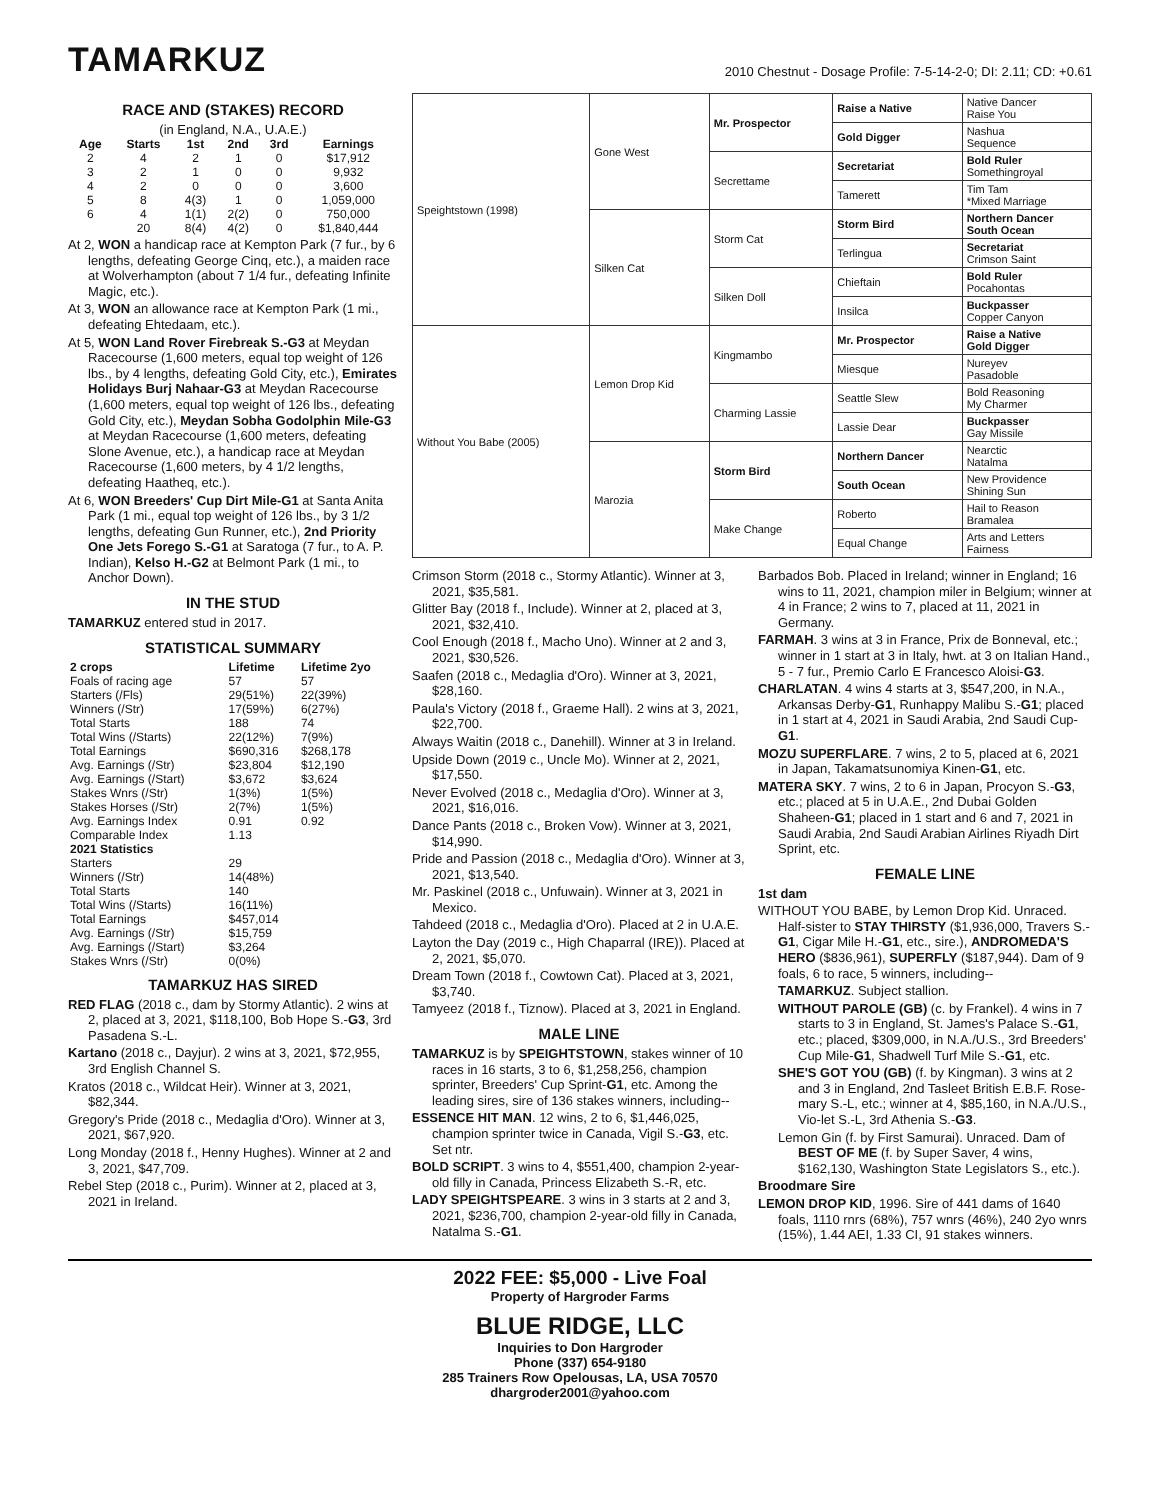TAMARKUZ
2010 Chestnut - Dosage Profile: 7-5-14-2-0; DI: 2.11; CD: +0.61
RACE AND (STAKES) RECORD
(in England, N.A., U.A.E.)
| Age | Starts | 1st | 2nd | 3rd | Earnings |
| --- | --- | --- | --- | --- | --- |
| 2 | 4 | 2 | 1 | 0 | $17,912 |
| 3 | 2 | 1 | 0 | 0 | 9,932 |
| 4 | 2 | 0 | 0 | 0 | 3,600 |
| 5 | 8 | 4(3) | 1 | 0 | 1,059,000 |
| 6 | 4 | 1(1) | 2(2) | 0 | 750,000 |
| | 20 | 8(4) | 4(2) | 0 | $1,840,444 |
At 2, WON a handicap race at Kempton Park (7 fur., by 6 lengths, defeating George Cinq, etc.), a maiden race at Wolverhampton (about 7 1/4 fur., defeating Infinite Magic, etc.).
At 3, WON an allowance race at Kempton Park (1 mi., defeating Ehtedaam, etc.).
At 5, WON Land Rover Firebreak S.-G3 at Meydan Racecourse (1,600 meters, equal top weight of 126 lbs., by 4 lengths, defeating Gold City, etc.), Emirates Holidays Burj Nahaar-G3 at Meydan Racecourse (1,600 meters, equal top weight of 126 lbs., defeating Gold City, etc.), Meydan Sobha Godolphin Mile-G3 at Meydan Racecourse (1,600 meters, defeating Slone Avenue, etc.), a handicap race at Meydan Racecourse (1,600 meters, by 4 1/2 lengths, defeating Haatheq, etc.).
At 6, WON Breeders' Cup Dirt Mile-G1 at Santa Anita Park (1 mi., equal top weight of 126 lbs., by 3 1/2 lengths, defeating Gun Runner, etc.), 2nd Priority One Jets Forego S.-G1 at Saratoga (7 fur., to A. P. Indian), Kelso H.-G2 at Belmont Park (1 mi., to Anchor Down).
IN THE STUD
TAMARKUZ entered stud in 2017.
STATISTICAL SUMMARY
| 2 crops | Lifetime | Lifetime 2yo |
| --- | --- | --- |
| Foals of racing age | 57 | 57 |
| Starters (/Fls) | 29(51%) | 22(39%) |
| Winners (/Str) | 17(59%) | 6(27%) |
| Total Starts | 188 | 74 |
| Total Wins (/Starts) | 22(12%) | 7(9%) |
| Total Earnings | $690,316 | $268,178 |
| Avg. Earnings (/Str) | $23,804 | $12,190 |
| Avg. Earnings (/Start) | $3,672 | $3,624 |
| Stakes Wnrs (/Str) | 1(3%) | 1(5%) |
| Stakes Horses (/Str) | 2(7%) | 1(5%) |
| Avg. Earnings Index | 0.91 | 0.92 |
| Comparable Index | 1.13 | |
| 2021 Statistics | | |
| Starters | 29 | |
| Winners (/Str) | 14(48%) | |
| Total Starts | 140 | |
| Total Wins (/Starts) | 16(11%) | |
| Total Earnings | $457,014 | |
| Avg. Earnings (/Str) | $15,759 | |
| Avg. Earnings (/Start) | $3,264 | |
| Stakes Wnrs (/Str) | 0(0%) | |
TAMARKUZ HAS SIRED
RED FLAG (2018 c., dam by Stormy Atlantic). 2 wins at 2, placed at 3, 2021, $118,100, Bob Hope S.-G3, 3rd Pasadena S.-L.
Kartano (2018 c., Dayjur). 2 wins at 3, 2021, $72,955, 3rd English Channel S.
Kratos (2018 c., Wildcat Heir). Winner at 3, 2021, $82,344.
Gregory's Pride (2018 c., Medaglia d'Oro). Winner at 3, 2021, $67,920.
Long Monday (2018 f., Henny Hughes). Winner at 2 and 3, 2021, $47,709.
Rebel Step (2018 c., Purim). Winner at 2, placed at 3, 2021 in Ireland.
| Speightstown (1998) | Gone West | Mr. Prospector | Raise a Native | Native Dancer Raise You |
| | | | Gold Digger | Nashua Sequence |
| | | Secrettame | Secretariat | Bold Ruler Somethingroyal |
| | | | Tamerett | Tim Tam *Mixed Marriage |
| | Silken Cat | Storm Cat | Storm Bird | Northern Dancer South Ocean |
| | | | Terlingua | Secretariat Crimson Saint |
| | | Silken Doll | Chieftain | Bold Ruler Pocahontas |
| | | | Insilca | Buckpasser Copper Canyon |
| Without You Babe (2005) | Lemon Drop Kid | Kingmambo | Mr. Prospector | Raise a Native Gold Digger |
| | | | Miesque | Nureyev Pasadoble |
| | | Charming Lassie | Seattle Slew | Bold Reasoning My Charmer |
| | | | Lassie Dear | Buckpasser Gay Missile |
| | Marozia | Storm Bird | Northern Dancer | Nearctic Natalma |
| | | | South Ocean | New Providence Shining Sun |
| | | Make Change | Roberto | Hail to Reason Bramalea |
| | | | Equal Change | Arts and Letters Fairness |
Crimson Storm (2018 c., Stormy Atlantic). Winner at 3, 2021, $35,581.
Glitter Bay (2018 f., Include). Winner at 2, placed at 3, 2021, $32,410.
Cool Enough (2018 f., Macho Uno). Winner at 2 and 3, 2021, $30,526.
Saafen (2018 c., Medaglia d'Oro). Winner at 3, 2021, $28,160.
Paula's Victory (2018 f., Graeme Hall). 2 wins at 3, 2021, $22,700.
Always Waitin (2018 c., Danehill). Winner at 3 in Ireland.
Upside Down (2019 c., Uncle Mo). Winner at 2, 2021, $17,550.
Never Evolved (2018 c., Medaglia d'Oro). Winner at 3, 2021, $16,016.
Dance Pants (2018 c., Broken Vow). Winner at 3, 2021, $14,990.
Pride and Passion (2018 c., Medaglia d'Oro). Winner at 3, 2021, $13,540.
Mr. Paskinel (2018 c., Unfuwain). Winner at 3, 2021 in Mexico.
Tahdeed (2018 c., Medaglia d'Oro). Placed at 2 in U.A.E.
Layton the Day (2019 c., High Chaparral (IRE)). Placed at 2, 2021, $5,070.
Dream Town (2018 f., Cowtown Cat). Placed at 3, 2021, $3,740.
Tamyeez (2018 f., Tiznow). Placed at 3, 2021 in England.
MALE LINE
TAMARKUZ is by SPEIGHTSTOWN, stakes winner of 10 races in 16 starts, 3 to 6, $1,258,256, champion sprinter, Breeders' Cup Sprint-G1, etc. Among the leading sires, sire of 136 stakes winners, including--
ESSENCE HIT MAN. 12 wins, 2 to 6, $1,446,025, champion sprinter twice in Canada, Vigil S.-G3, etc. Set ntr.
BOLD SCRIPT. 3 wins to 4, $551,400, champion 2-year-old filly in Canada, Princess Elizabeth S.-R, etc.
LADY SPEIGHTSPEARE. 3 wins in 3 starts at 2 and 3, 2021, $236,700, champion 2-year-old filly in Canada, Natalma S.-G1.
Barbados Bob. Placed in Ireland; winner in England; 16 wins to 11, 2021, champion miler in Belgium; winner at 4 in France; 2 wins to 7, placed at 11, 2021 in Germany.
FARMAH. 3 wins at 3 in France, Prix de Bonneval, etc.; winner in 1 start at 3 in Italy, hwt. at 3 on Italian Hand., 5 - 7 fur., Premio Carlo E Francesco Aloisi-G3.
CHARLATAN. 4 wins 4 starts at 3, $547,200, in N.A., Arkansas Derby-G1, Runhappy Malibu S.-G1; placed in 1 start at 4, 2021 in Saudi Arabia, 2nd Saudi Cup-G1.
MOZU SUPERFLARE. 7 wins, 2 to 5, placed at 6, 2021 in Japan, Takamatsunomiya Kinen-G1, etc.
MATERA SKY. 7 wins, 2 to 6 in Japan, Procyon S.-G3, etc.; placed at 5 in U.A.E., 2nd Dubai Golden Shaheen-G1; placed in 1 start and 6 and 7, 2021 in Saudi Arabia, 2nd Saudi Arabian Airlines Riyadh Dirt Sprint, etc.
FEMALE LINE
1st dam
WITHOUT YOU BABE, by Lemon Drop Kid. Unraced. Half-sister to STAY THIRSTY ($1,936,000, Travers S.-G1, Cigar Mile H.-G1, etc., sire.), ANDROMEDA'S HERO ($836,961), SUPERFLY ($187,944). Dam of 9 foals, 6 to race, 5 winners, including--
TAMARKUZ. Subject stallion.
WITHOUT PAROLE (GB) (c. by Frankel). 4 wins in 7 starts to 3 in England, St. James's Palace S.-G1, etc.; placed, $309,000, in N.A./U.S., 3rd Breeders' Cup Mile-G1, Shadwell Turf Mile S.-G1, etc.
SHE'S GOT YOU (GB) (f. by Kingman). 3 wins at 2 and 3 in England, 2nd Tasleet British E.B.F. Rose-mary S.-L, etc.; winner at 4, $85,160, in N.A./U.S., Vio-let S.-L, 3rd Athenia S.-G3.
Lemon Gin (f. by First Samurai). Unraced. Dam of BEST OF ME (f. by Super Saver, 4 wins, $162,130, Washington State Legislators S., etc.).
Broodmare Sire
LEMON DROP KID, 1996. Sire of 441 dams of 1640 foals, 1110 rnrs (68%), 757 wnrs (46%), 240 2yo wnrs (15%), 1.44 AEI, 1.33 CI, 91 stakes winners.
2022 FEE: $5,000 - Live Foal
Property of Hargroder Farms
BLUE RIDGE, LLC
Inquiries to Don Hargroder
Phone (337) 654-9180
285 Trainers Row Opelousas, LA, USA 70570
dhargroder2001@yahoo.com